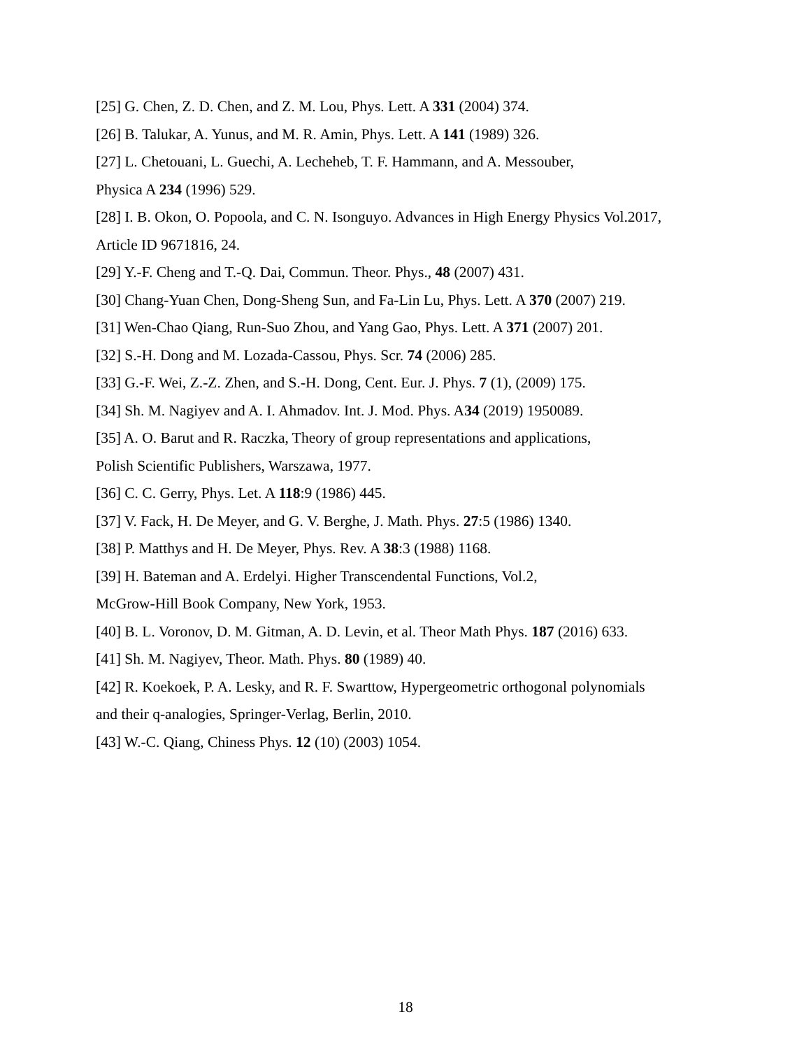[25] G. Chen, Z. D. Chen, and Z. M. Lou, Phys. Lett. A 331 (2004) 374.
[26] B. Talukar, A. Yunus, and M. R. Amin, Phys. Lett. A 141 (1989) 326.
[27] L. Chetouani, L. Guechi, A. Lecheheb, T. F. Hammann, and A. Messouber,
Physica A 234 (1996) 529.
[28] I. B. Okon, O. Popoola, and C. N. Isonguyo. Advances in High Energy Physics Vol.2017,
Article ID 9671816, 24.
[29] Y.-F. Cheng and T.-Q. Dai, Commun. Theor. Phys., 48 (2007) 431.
[30] Chang-Yuan Chen, Dong-Sheng Sun, and Fa-Lin Lu, Phys. Lett. A 370 (2007) 219.
[31] Wen-Chao Qiang, Run-Suo Zhou, and Yang Gao, Phys. Lett. A 371 (2007) 201.
[32] S.-H. Dong and M. Lozada-Cassou, Phys. Scr. 74 (2006) 285.
[33] G.-F. Wei, Z.-Z. Zhen, and S.-H. Dong, Cent. Eur. J. Phys. 7 (1), (2009) 175.
[34] Sh. M. Nagiyev and A. I. Ahmadov. Int. J. Mod. Phys. A34 (2019) 1950089.
[35] A. O. Barut and R. Raczka, Theory of group representations and applications,
Polish Scientific Publishers, Warszawa, 1977.
[36] C. C. Gerry, Phys. Let. A 118:9 (1986) 445.
[37] V. Fack, H. De Meyer, and G. V. Berghe, J. Math. Phys. 27:5 (1986) 1340.
[38] P. Matthys and H. De Meyer, Phys. Rev. A 38:3 (1988) 1168.
[39] H. Bateman and A. Erdelyi. Higher Transcendental Functions, Vol.2,
McGrow-Hill Book Company, New York, 1953.
[40] B. L. Voronov, D. M. Gitman, A. D. Levin, et al. Theor Math Phys. 187 (2016) 633.
[41] Sh. M. Nagiyev, Theor. Math. Phys. 80 (1989) 40.
[42] R. Koekoek, P. A. Lesky, and R. F. Swarttow, Hypergeometric orthogonal polynomials
and their q-analogies, Springer-Verlag, Berlin, 2010.
[43] W.-C. Qiang, Chiness Phys. 12 (10) (2003) 1054.
18